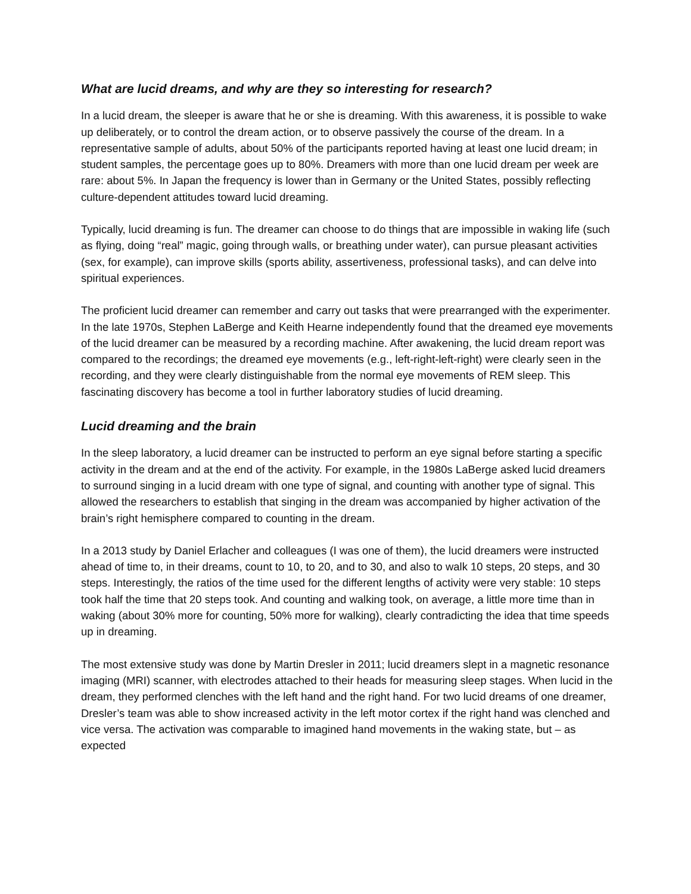What are lucid dreams, and why are they so interesting for research?
In a lucid dream, the sleeper is aware that he or she is dreaming. With this awareness, it is possible to wake up deliberately, or to control the dream action, or to observe passively the course of the dream. In a representative sample of adults, about 50% of the participants reported having at least one lucid dream; in student samples, the percentage goes up to 80%. Dreamers with more than one lucid dream per week are rare: about 5%. In Japan the frequency is lower than in Germany or the United States, possibly reflecting culture-dependent attitudes toward lucid dreaming.
Typically, lucid dreaming is fun. The dreamer can choose to do things that are impossible in waking life (such as flying, doing “real” magic, going through walls, or breathing under water), can pursue pleasant activities (sex, for example), can improve skills (sports ability, assertiveness, professional tasks), and can delve into spiritual experiences.
The proficient lucid dreamer can remember and carry out tasks that were prearranged with the experimenter. In the late 1970s, Stephen LaBerge and Keith Hearne independently found that the dreamed eye movements of the lucid dreamer can be measured by a recording machine. After awakening, the lucid dream report was compared to the recordings; the dreamed eye movements (e.g., left-right-left-right) were clearly seen in the recording, and they were clearly distinguishable from the normal eye movements of REM sleep. This fascinating discovery has become a tool in further laboratory studies of lucid dreaming.
Lucid dreaming and the brain
In the sleep laboratory, a lucid dreamer can be instructed to perform an eye signal before starting a specific activity in the dream and at the end of the activity. For example, in the 1980s LaBerge asked lucid dreamers to surround singing in a lucid dream with one type of signal, and counting with another type of signal. This allowed the researchers to establish that singing in the dream was accompanied by higher activation of the brain’s right hemisphere compared to counting in the dream.
In a 2013 study by Daniel Erlacher and colleagues (I was one of them), the lucid dreamers were instructed ahead of time to, in their dreams, count to 10, to 20, and to 30, and also to walk 10 steps, 20 steps, and 30 steps. Interestingly, the ratios of the time used for the different lengths of activity were very stable: 10 steps took half the time that 20 steps took. And counting and walking took, on average, a little more time than in waking (about 30% more for counting, 50% more for walking), clearly contradicting the idea that time speeds up in dreaming.
The most extensive study was done by Martin Dresler in 2011; lucid dreamers slept in a magnetic resonance imaging (MRI) scanner, with electrodes attached to their heads for measuring sleep stages. When lucid in the dream, they performed clenches with the left hand and the right hand. For two lucid dreams of one dreamer, Dresler’s team was able to show increased activity in the left motor cortex if the right hand was clenched and vice versa. The activation was comparable to imagined hand movements in the waking state, but – as expected